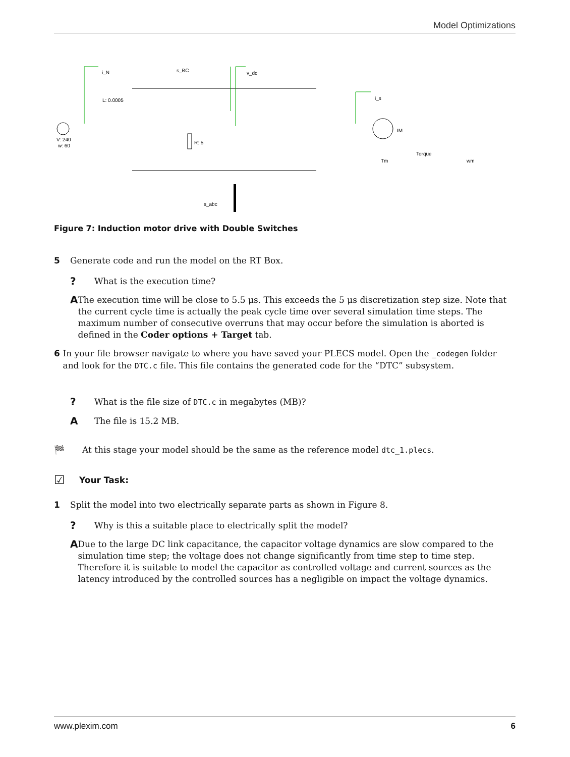Model Optimizations
i_N
s_BC
v_dc
i_s
L: 0.0005
V: 240
w: 60
R: 5
IM
Torque
Tm
wm
s_abc
Figure 7: Induction motor drive with Double Switches
5 Generate code and run the model on the RT Box.
? What is the execution time?
A The execution time will be close to 5.5 μs. This exceeds the 5 μs discretization step size. Note that the current cycle time is actually the peak cycle time over several simulation time steps. The maximum number of consecutive overruns that may occur before the simulation is aborted is defined in the Coder options + Target tab.
6 In your file browser navigate to where you have saved your PLECS model. Open the _codegen folder and look for the DTC.c file. This file contains the generated code for the “DTC” subsystem.
? What is the file size of DTC.c in megabytes (MB)?
A The file is 15.2 MB.
🏁 At this stage your model should be the same as the reference model dtc_1.plecs.
☑ Your Task:
1 Split the model into two electrically separate parts as shown in Figure 8.
? Why is this a suitable place to electrically split the model?
A Due to the large DC link capacitance, the capacitor voltage dynamics are slow compared to the simulation time step; the voltage does not change significantly from time step to time step. Therefore it is suitable to model the capacitor as controlled voltage and current sources as the latency introduced by the controlled sources has a negligible on impact the voltage dynamics.
www.plexim.com 6